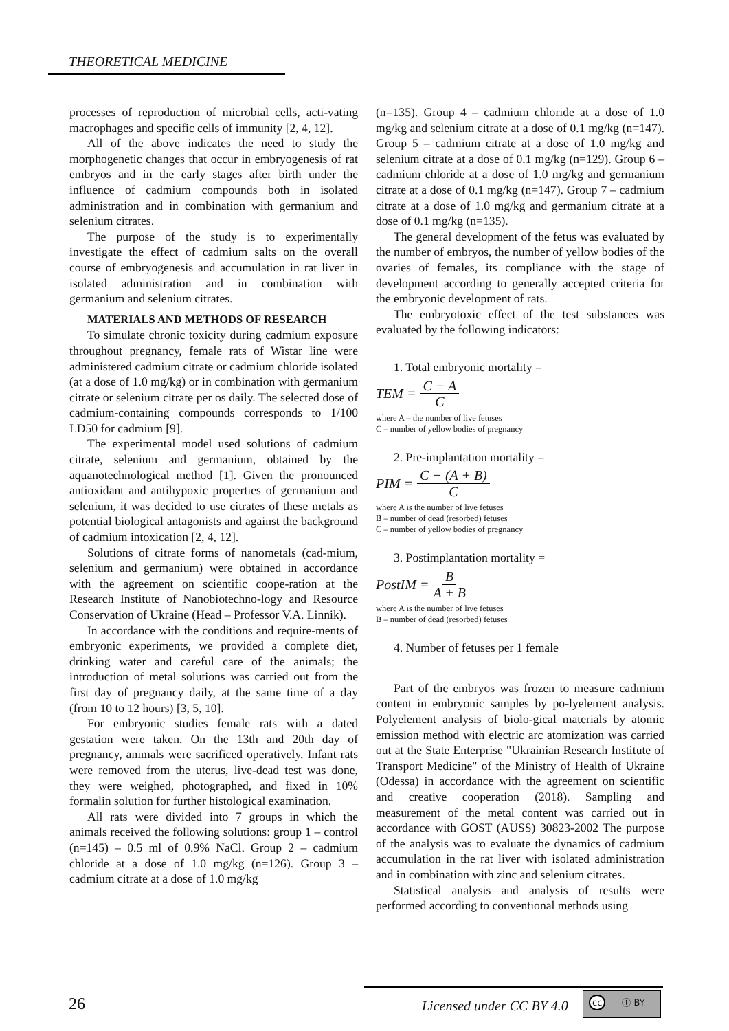THEORETICAL MEDICINE
processes of reproduction of microbial cells, acti-vating macrophages and specific cells of immunity [2, 4, 12].
All of the above indicates the need to study the morphogenetic changes that occur in embryogenesis of rat embryos and in the early stages after birth under the influence of cadmium compounds both in isolated administration and in combination with germanium and selenium citrates.
The purpose of the study is to experimentally investigate the effect of cadmium salts on the overall course of embryogenesis and accumulation in rat liver in isolated administration and in combination with germanium and selenium citrates.
MATERIALS AND METHODS OF RESEARCH
To simulate chronic toxicity during cadmium exposure throughout pregnancy, female rats of Wistar line were administered cadmium citrate or cadmium chloride isolated (at a dose of 1.0 mg/kg) or in combination with germanium citrate or selenium citrate per os daily. The selected dose of cadmium-containing compounds corresponds to 1/100 LD50 for cadmium [9].
The experimental model used solutions of cadmium citrate, selenium and germanium, obtained by the aquanotechnological method [1]. Given the pronounced antioxidant and antihypoxic properties of germanium and selenium, it was decided to use citrates of these metals as potential biological antagonists and against the background of cadmium intoxication [2, 4, 12].
Solutions of citrate forms of nanometals (cad-mium, selenium and germanium) were obtained in accordance with the agreement on scientific coope-ration at the Research Institute of Nanobiotechno-logy and Resource Conservation of Ukraine (Head – Professor V.A. Linnik).
In accordance with the conditions and require-ments of embryonic experiments, we provided a complete diet, drinking water and careful care of the animals; the introduction of metal solutions was carried out from the first day of pregnancy daily, at the same time of a day (from 10 to 12 hours) [3, 5, 10].
For embryonic studies female rats with a dated gestation were taken. On the 13th and 20th day of pregnancy, animals were sacrificed operatively. Infant rats were removed from the uterus, live-dead test was done, they were weighed, photographed, and fixed in 10% formalin solution for further histological examination.
All rats were divided into 7 groups in which the animals received the following solutions: group 1 – control (n=145) – 0.5 ml of 0.9% NaCl. Group 2 – cadmium chloride at a dose of 1.0 mg/kg (n=126). Group 3 – cadmium citrate at a dose of 1.0 mg/kg
(n=135). Group 4 – cadmium chloride at a dose of 1.0 mg/kg and selenium citrate at a dose of 0.1 mg/kg (n=147). Group 5 – cadmium citrate at a dose of 1.0 mg/kg and selenium citrate at a dose of 0.1 mg/kg (n=129). Group 6 – cadmium chloride at a dose of 1.0 mg/kg and germanium citrate at a dose of 0.1 mg/kg (n=147). Group 7 – cadmium citrate at a dose of 1.0 mg/kg and germanium citrate at a dose of 0.1 mg/kg (n=135).
The general development of the fetus was evaluated by the number of embryos, the number of yellow bodies of the ovaries of females, its compliance with the stage of development according to generally accepted criteria for the embryonic development of rats.
The embryotoxic effect of the test substances was evaluated by the following indicators:
1. Total embryonic mortality =
TEM = C − A C
where A – the number of live fetuses
C – number of yellow bodies of pregnancy
2. Pre-implantation mortality =
PIM = C − (A + B) C
where A is the number of live fetuses
B – number of dead (resorbed) fetuses
C – number of yellow bodies of pregnancy
3. Postimplantation mortality =
PostIM = B A + B
where A is the number of live fetuses
B – number of dead (resorbed) fetuses
4. Number of fetuses per 1 female
Part of the embryos was frozen to measure cadmium content in embryonic samples by po-lyelement analysis. Polyelement analysis of biolo-gical materials by atomic emission method with electric arc atomization was carried out at the State Enterprise "Ukrainian Research Institute of Transport Medicine" of the Ministry of Health of Ukraine (Odessa) in accordance with the agreement on scientific and creative cooperation (2018). Sampling and measurement of the metal content was carried out in accordance with GOST (AUSS) 30823-2002 The purpose of the analysis was to evaluate the dynamics of cadmium accumulation in the rat liver with isolated administration and in combination with zinc and selenium citrates.
Statistical analysis and analysis of results were performed according to conventional methods using
26 Licensed under CC BY 4.0
cc ⓘ BY